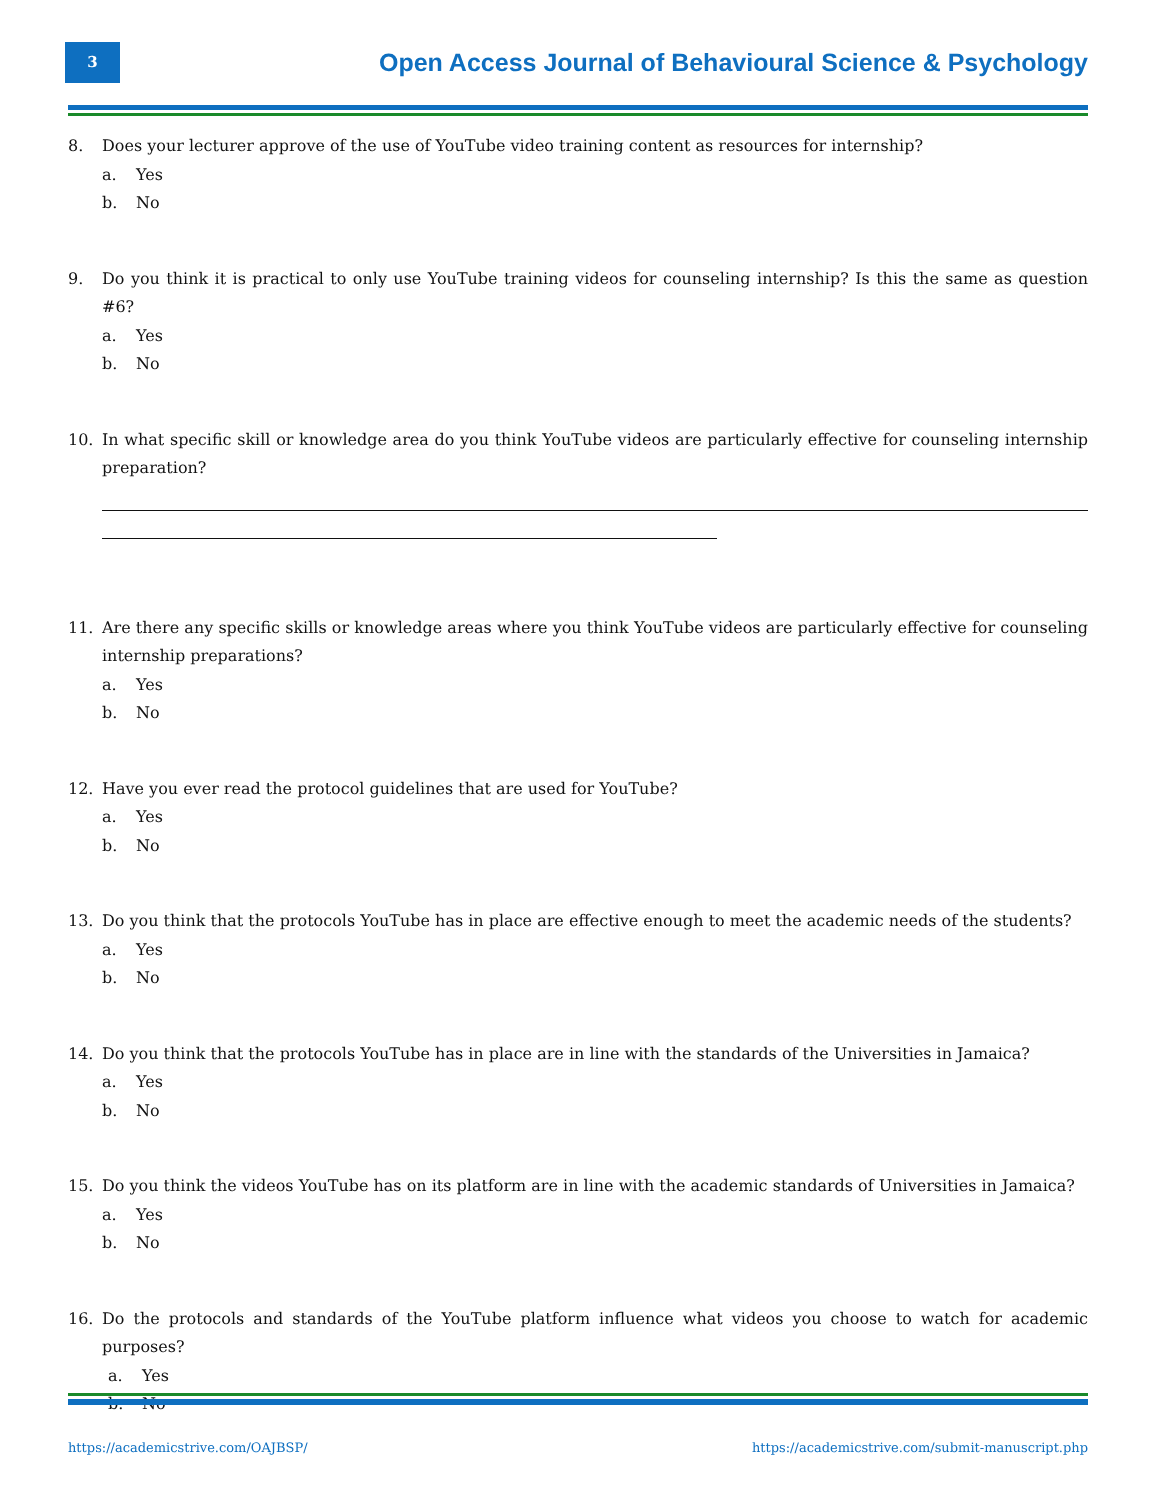3
Open Access Journal of Behavioural Science & Psychology
8. Does your lecturer approve of the use of YouTube video training content as resources for internship?
a. Yes
b. No
9. Do you think it is practical to only use YouTube training videos for counseling internship? Is this the same as question #6?
a. Yes
b. No
10. In what specific skill or knowledge area do you think YouTube videos are particularly effective for counseling internship preparation?
11. Are there any specific skills or knowledge areas where you think YouTube videos are particularly effective for counseling internship preparations?
a. Yes
b. No
12. Have you ever read the protocol guidelines that are used for YouTube?
a. Yes
b. No
13. Do you think that the protocols YouTube has in place are effective enough to meet the academic needs of the students?
a. Yes
b. No
14. Do you think that the protocols YouTube has in place are in line with the standards of the Universities in Jamaica?
a. Yes
b. No
15. Do you think the videos YouTube has on its platform are in line with the academic standards of Universities in Jamaica?
a. Yes
b. No
16. Do the protocols and standards of the YouTube platform influence what videos you choose to watch for academic purposes?
a. Yes
b. No
https://academicstrive.com/OAJBSP/ https://academicstrive.com/submit-manuscript.php